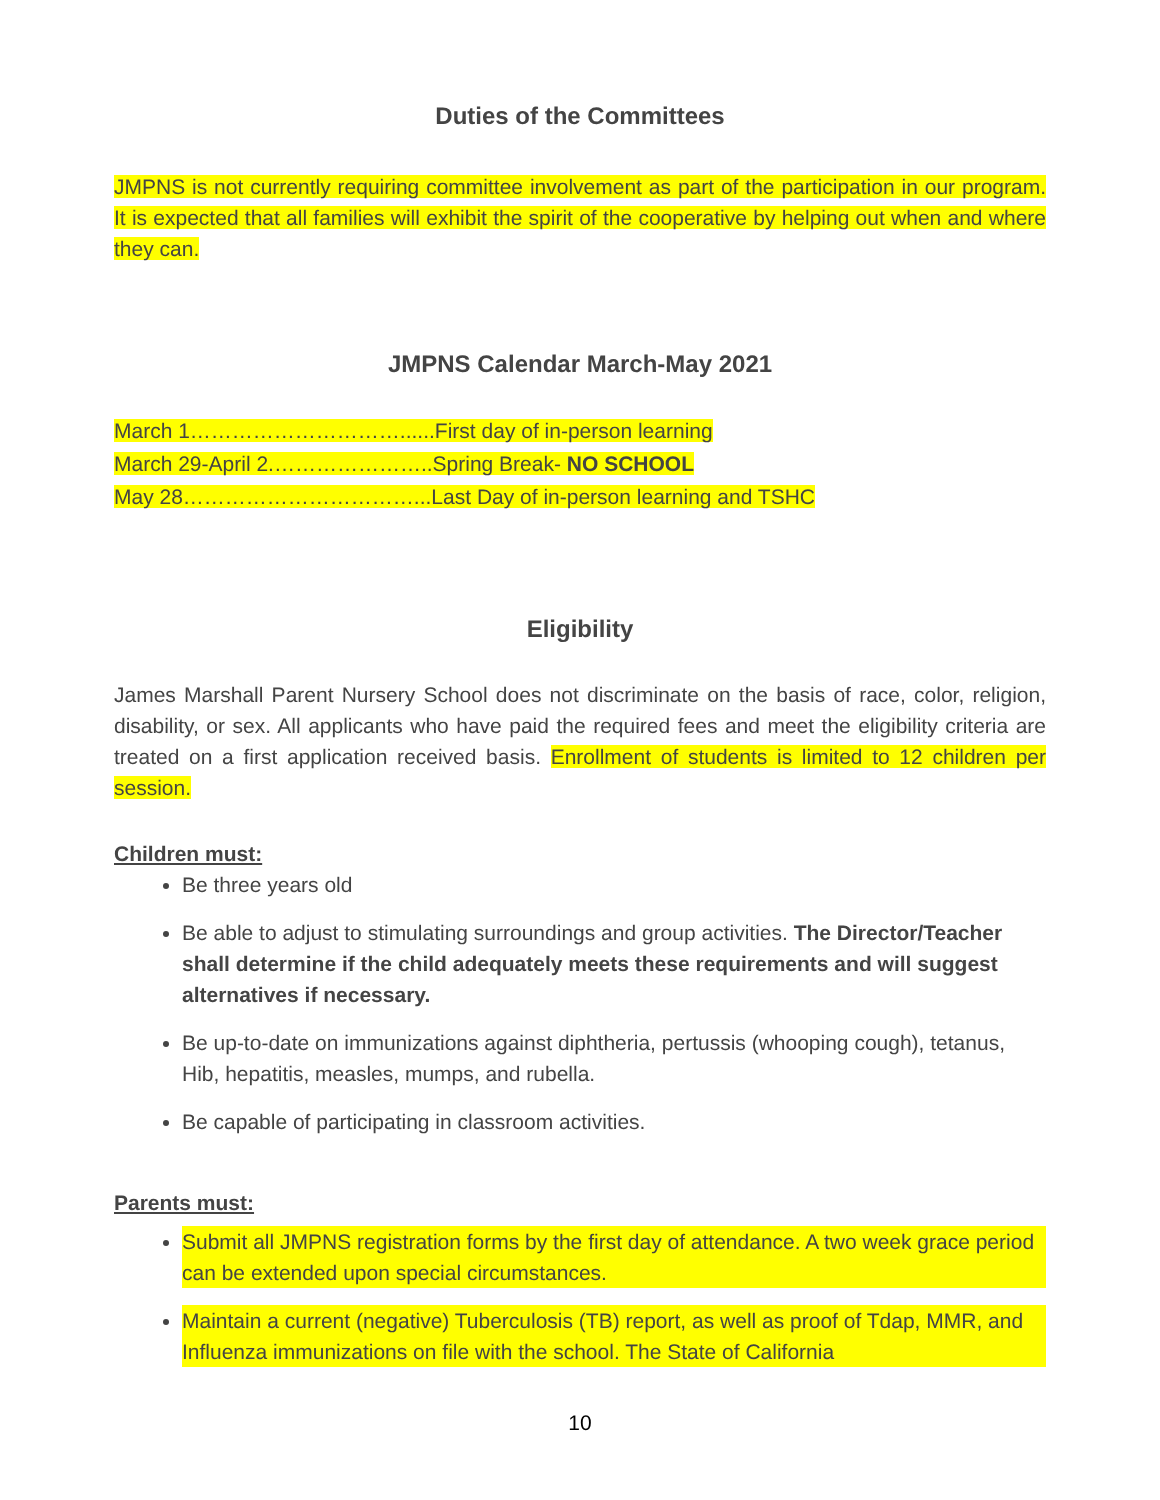Duties of the Committees
JMPNS is not currently requiring committee involvement as part of the participation in our program. It is expected that all families will exhibit the spirit of the cooperative by helping out when and where they can.
JMPNS Calendar March-May 2021
March 1…………………………......First day of in-person learning
March 29-April 2.…………………..Spring Break- NO SCHOOL
May 28……………………………...Last Day of in-person learning and TSHC
Eligibility
James Marshall Parent Nursery School does not discriminate on the basis of race, color, religion, disability, or sex. All applicants who have paid the required fees and meet the eligibility criteria are treated on a first application received basis. Enrollment of students is limited to 12 children per session.
Children must:
Be three years old
Be able to adjust to stimulating surroundings and group activities. The Director/Teacher shall determine if the child adequately meets these requirements and will suggest alternatives if necessary.
Be up-to-date on immunizations against diphtheria, pertussis (whooping cough), tetanus, Hib, hepatitis, measles, mumps, and rubella.
Be capable of participating in classroom activities.
Parents must:
Submit all JMPNS registration forms by the first day of attendance. A two week grace period can be extended upon special circumstances.
Maintain a current (negative) Tuberculosis (TB) report, as well as proof of Tdap, MMR, and Influenza immunizations on file with the school. The State of California
10